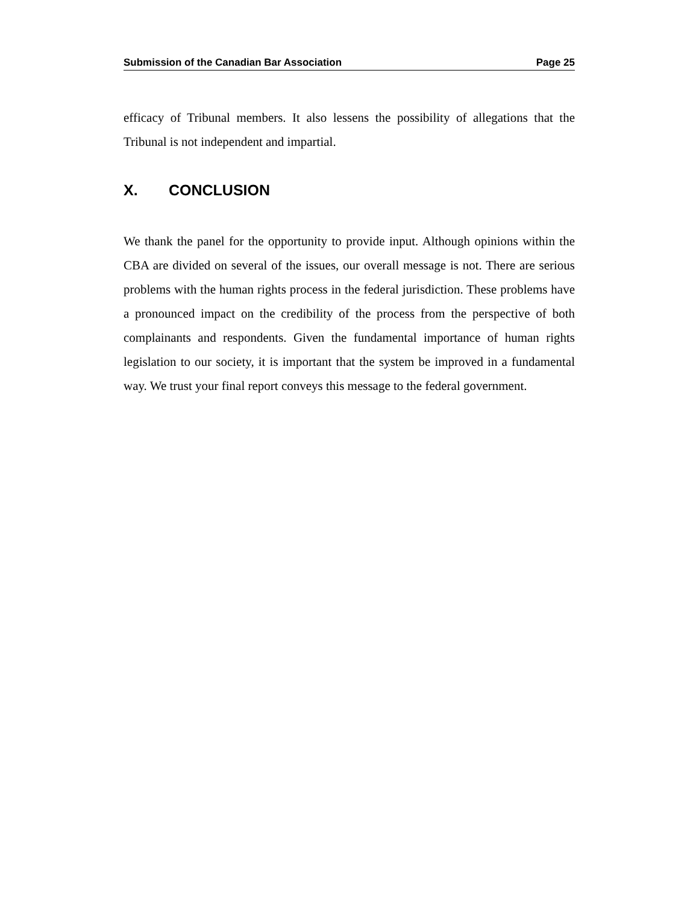Submission of the Canadian Bar Association Page 25
efficacy of Tribunal members. It also lessens the possibility of allegations that the Tribunal is not independent and impartial.
X. CONCLUSION
We thank the panel for the opportunity to provide input. Although opinions within the CBA are divided on several of the issues, our overall message is not. There are serious problems with the human rights process in the federal jurisdiction. These problems have a pronounced impact on the credibility of the process from the perspective of both complainants and respondents. Given the fundamental importance of human rights legislation to our society, it is important that the system be improved in a fundamental way. We trust your final report conveys this message to the federal government.